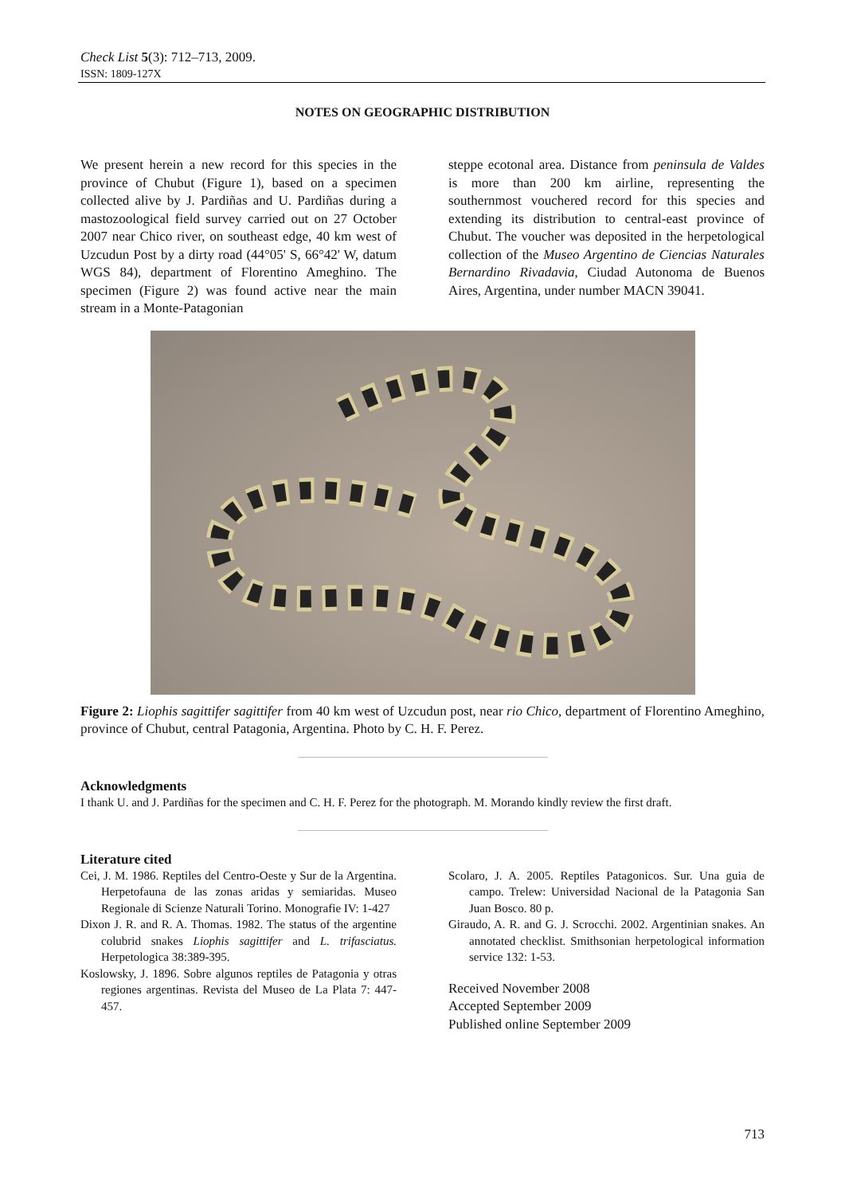Check List 5(3): 712–713, 2009.
ISSN: 1809-127X
NOTES ON GEOGRAPHIC DISTRIBUTION
We present herein a new record for this species in the province of Chubut (Figure 1), based on a specimen collected alive by J. Pardiñas and U. Pardiñas during a mastozoological field survey carried out on 27 October 2007 near Chico river, on southeast edge, 40 km west of Uzcudun Post by a dirty road (44°05' S, 66°42' W, datum WGS 84), department of Florentino Ameghino. The specimen (Figure 2) was found active near the main stream in a Monte-Patagonian
steppe ecotonal area. Distance from peninsula de Valdes is more than 200 km airline, representing the southernmost vouchered record for this species and extending its distribution to central-east province of Chubut. The voucher was deposited in the herpetological collection of the Museo Argentino de Ciencias Naturales Bernardino Rivadavia, Ciudad Autonoma de Buenos Aires, Argentina, under number MACN 39041.
Figure 2: Liophis sagittifer sagittifer from 40 km west of Uzcudun post, near rio Chico, department of Florentino Ameghino, province of Chubut, central Patagonia, Argentina. Photo by C. H. F. Perez.
Acknowledgments
I thank U. and J. Pardiñas for the specimen and C. H. F. Perez for the photograph. M. Morando kindly review the first draft.
Literature cited
Cei, J. M. 1986. Reptiles del Centro-Oeste y Sur de la Argentina. Herpetofauna de las zonas aridas y semiaridas. Museo Regionale di Scienze Naturali Torino. Monografie IV: 1-427
Dixon J. R. and R. A. Thomas. 1982. The status of the argentine colubrid snakes Liophis sagittifer and L. trifasciatus. Herpetologica 38:389-395.
Koslowsky, J. 1896. Sobre algunos reptiles de Patagonia y otras regiones argentinas. Revista del Museo de La Plata 7: 447-457.
Scolaro, J. A. 2005. Reptiles Patagonicos. Sur. Una guia de campo. Trelew: Universidad Nacional de la Patagonia San Juan Bosco. 80 p.
Giraudo, A. R. and G. J. Scrocchi. 2002. Argentinian snakes. An annotated checklist. Smithsonian herpetological information service 132: 1-53.
Received November 2008
Accepted September 2009
Published online September 2009
713